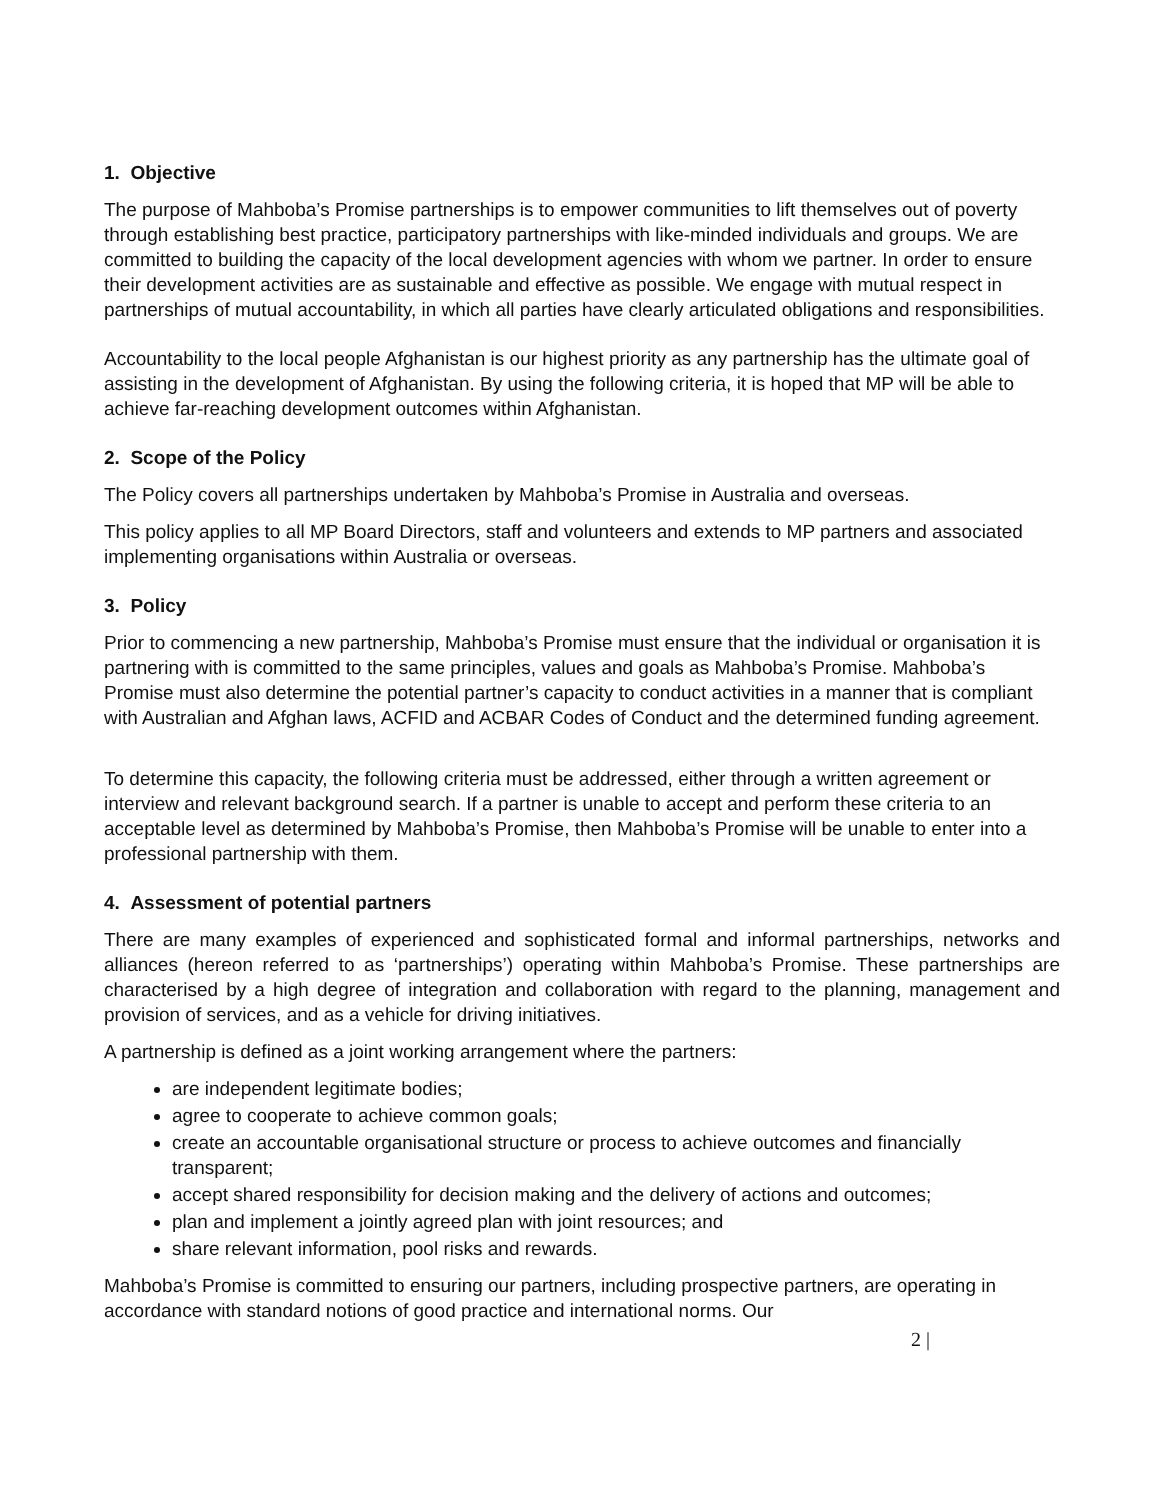1. Objective
The purpose of Mahboba’s Promise partnerships is to empower communities to lift themselves out of poverty through establishing best practice, participatory partnerships with like-minded individuals and groups. We are committed to building the capacity of the local development agencies with whom we partner. In order to ensure their development activities are as sustainable and effective as possible. We engage with mutual respect in partnerships of mutual accountability, in which all parties have clearly articulated obligations and responsibilities.
Accountability to the local people Afghanistan is our highest priority as any partnership has the ultimate goal of assisting in the development of Afghanistan. By using the following criteria, it is hoped that MP will be able to achieve far-reaching development outcomes within Afghanistan.
2. Scope of the Policy
The Policy covers all partnerships undertaken by Mahboba’s Promise in Australia and overseas.
This policy applies to all MP Board Directors, staff and volunteers and extends to MP partners and associated implementing organisations within Australia or overseas.
3. Policy
Prior to commencing a new partnership, Mahboba’s Promise must ensure that the individual or organisation it is partnering with is committed to the same principles, values and goals as Mahboba’s Promise. Mahboba’s Promise must also determine the potential partner’s capacity to conduct activities in a manner that is compliant with Australian and Afghan laws, ACFID and ACBAR Codes of Conduct and the determined funding agreement.
To determine this capacity, the following criteria must be addressed, either through a written agreement or interview and relevant background search. If a partner is unable to accept and perform these criteria to an acceptable level as determined by Mahboba’s Promise, then Mahboba’s Promise will be unable to enter into a professional partnership with them.
4. Assessment of potential partners
There are many examples of experienced and sophisticated formal and informal partnerships, networks and alliances (hereon referred to as ‘partnerships’) operating within Mahboba’s Promise. These partnerships are characterised by a high degree of integration and collaboration with regard to the planning, management and provision of services, and as a vehicle for driving initiatives.
A partnership is defined as a joint working arrangement where the partners:
are independent legitimate bodies;
agree to cooperate to achieve common goals;
create an accountable organisational structure or process to achieve outcomes and financially transparent;
accept shared responsibility for decision making and the delivery of actions and outcomes;
plan and implement a jointly agreed plan with joint resources; and
share relevant information, pool risks and rewards.
Mahboba’s Promise is committed to ensuring our partners, including prospective partners, are operating in accordance with standard notions of good practice and international norms. Our
2 |